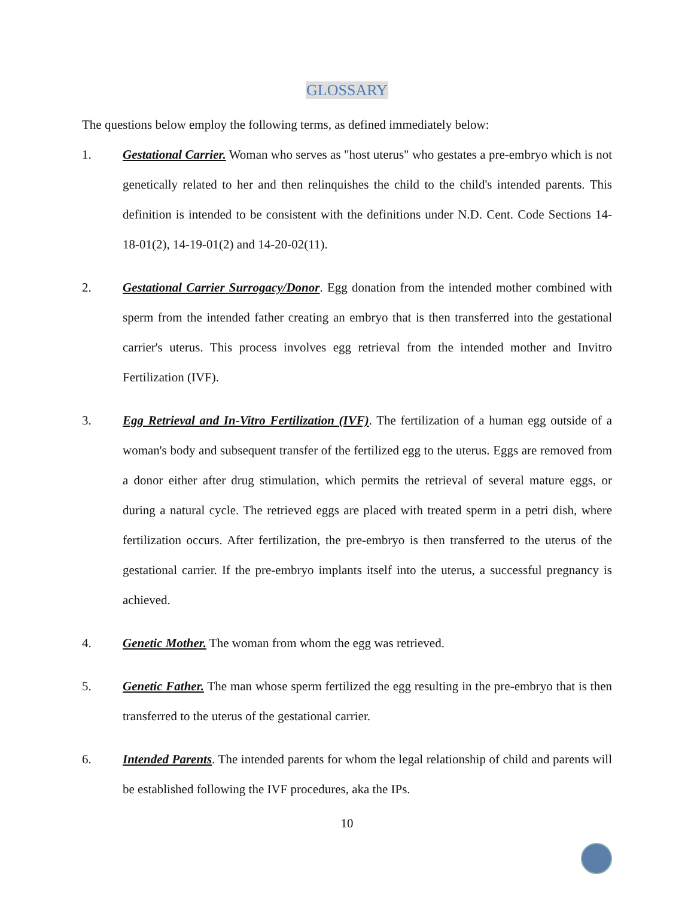GLOSSARY
The questions below employ the following terms, as defined immediately below:
1. Gestational Carrier. Woman who serves as "host uterus" who gestates a pre-embryo which is not genetically related to her and then relinquishes the child to the child's intended parents. This definition is intended to be consistent with the definitions under N.D. Cent. Code Sections 14-18-01(2), 14-19-01(2) and 14-20-02(11).
2. Gestational Carrier Surrogacy/Donor. Egg donation from the intended mother combined with sperm from the intended father creating an embryo that is then transferred into the gestational carrier's uterus. This process involves egg retrieval from the intended mother and Invitro Fertilization (IVF).
3. Egg Retrieval and In-Vitro Fertilization (IVF). The fertilization of a human egg outside of a woman's body and subsequent transfer of the fertilized egg to the uterus. Eggs are removed from a donor either after drug stimulation, which permits the retrieval of several mature eggs, or during a natural cycle. The retrieved eggs are placed with treated sperm in a petri dish, where fertilization occurs. After fertilization, the pre-embryo is then transferred to the uterus of the gestational carrier. If the pre-embryo implants itself into the uterus, a successful pregnancy is achieved.
4. Genetic Mother. The woman from whom the egg was retrieved.
5. Genetic Father. The man whose sperm fertilized the egg resulting in the pre-embryo that is then transferred to the uterus of the gestational carrier.
6. Intended Parents. The intended parents for whom the legal relationship of child and parents will be established following the IVF procedures, aka the IPs.
10